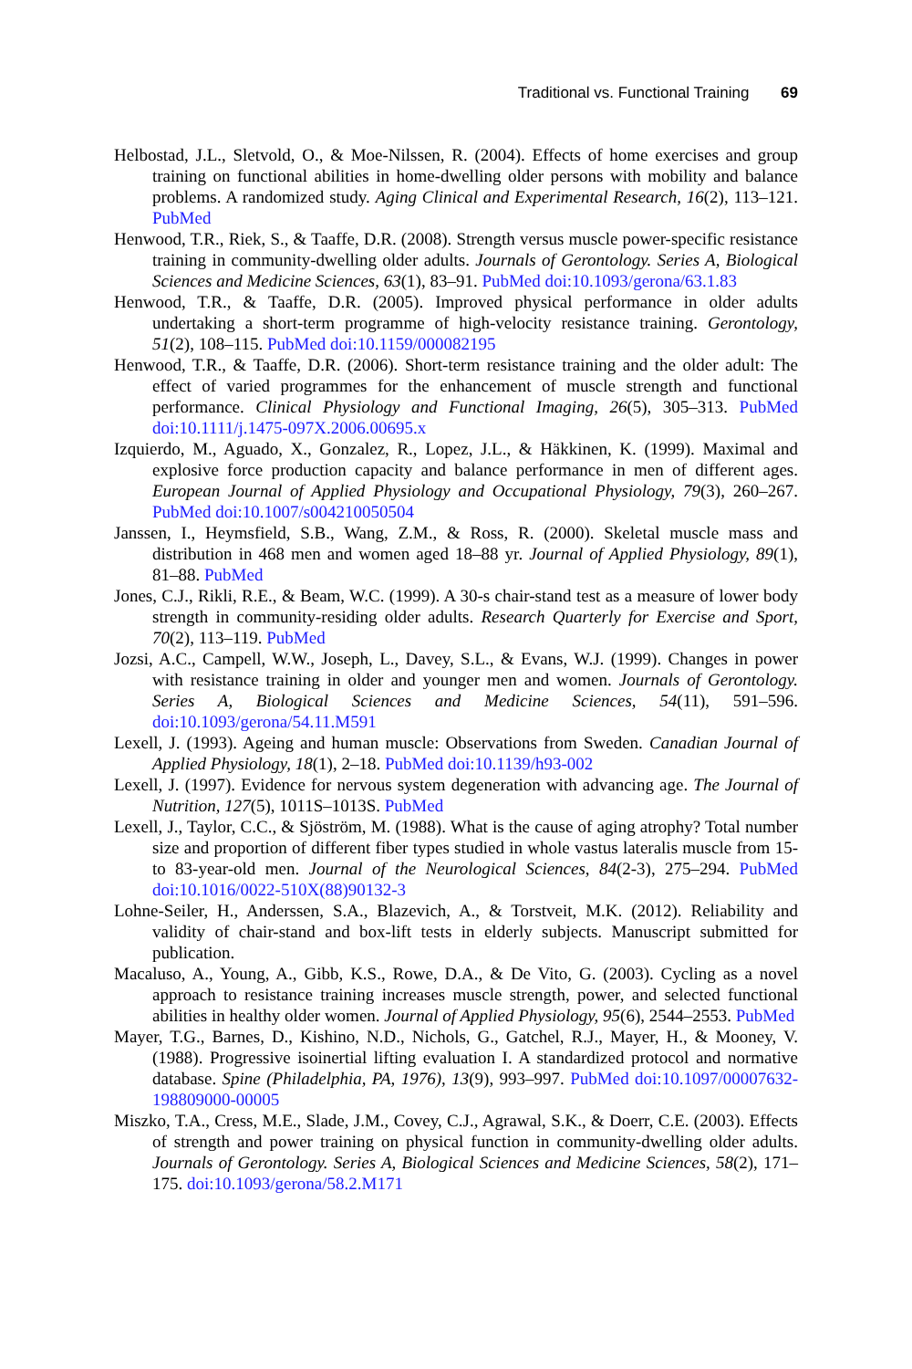Traditional vs. Functional Training 69
Helbostad, J.L., Sletvold, O., & Moe-Nilssen, R. (2004). Effects of home exercises and group training on functional abilities in home-dwelling older persons with mobility and balance problems. A randomized study. Aging Clinical and Experimental Research, 16(2), 113–121. PubMed
Henwood, T.R., Riek, S., & Taaffe, D.R. (2008). Strength versus muscle power-specific resistance training in community-dwelling older adults. Journals of Gerontology. Series A, Biological Sciences and Medicine Sciences, 63(1), 83–91. PubMed doi:10.1093/gerona/63.1.83
Henwood, T.R., & Taaffe, D.R. (2005). Improved physical performance in older adults undertaking a short-term programme of high-velocity resistance training. Gerontology, 51(2), 108–115. PubMed doi:10.1159/000082195
Henwood, T.R., & Taaffe, D.R. (2006). Short-term resistance training and the older adult: The effect of varied programmes for the enhancement of muscle strength and functional performance. Clinical Physiology and Functional Imaging, 26(5), 305–313. PubMed doi:10.1111/j.1475-097X.2006.00695.x
Izquierdo, M., Aguado, X., Gonzalez, R., Lopez, J.L., & Häkkinen, K. (1999). Maximal and explosive force production capacity and balance performance in men of different ages. European Journal of Applied Physiology and Occupational Physiology, 79(3), 260–267. PubMed doi:10.1007/s004210050504
Janssen, I., Heymsfield, S.B., Wang, Z.M., & Ross, R. (2000). Skeletal muscle mass and distribution in 468 men and women aged 18–88 yr. Journal of Applied Physiology, 89(1), 81–88. PubMed
Jones, C.J., Rikli, R.E., & Beam, W.C. (1999). A 30-s chair-stand test as a measure of lower body strength in community-residing older adults. Research Quarterly for Exercise and Sport, 70(2), 113–119. PubMed
Jozsi, A.C., Campell, W.W., Joseph, L., Davey, S.L., & Evans, W.J. (1999). Changes in power with resistance training in older and younger men and women. Journals of Gerontology. Series A, Biological Sciences and Medicine Sciences, 54(11), 591–596. doi:10.1093/gerona/54.11.M591
Lexell, J. (1993). Ageing and human muscle: Observations from Sweden. Canadian Journal of Applied Physiology, 18(1), 2–18. PubMed doi:10.1139/h93-002
Lexell, J. (1997). Evidence for nervous system degeneration with advancing age. The Journal of Nutrition, 127(5), 1011S–1013S. PubMed
Lexell, J., Taylor, C.C., & Sjöström, M. (1988). What is the cause of aging atrophy? Total number size and proportion of different fiber types studied in whole vastus lateralis muscle from 15- to 83-year-old men. Journal of the Neurological Sciences, 84(2-3), 275–294. PubMed doi:10.1016/0022-510X(88)90132-3
Lohne-Seiler, H., Anderssen, S.A., Blazevich, A., & Torstveit, M.K. (2012). Reliability and validity of chair-stand and box-lift tests in elderly subjects. Manuscript submitted for publication.
Macaluso, A., Young, A., Gibb, K.S., Rowe, D.A., & De Vito, G. (2003). Cycling as a novel approach to resistance training increases muscle strength, power, and selected functional abilities in healthy older women. Journal of Applied Physiology, 95(6), 2544–2553. PubMed
Mayer, T.G., Barnes, D., Kishino, N.D., Nichols, G., Gatchel, R.J., Mayer, H., & Mooney, V. (1988). Progressive isoinertial lifting evaluation I. A standardized protocol and normative database. Spine (Philadelphia, PA, 1976), 13(9), 993–997. PubMed doi:10.1097/00007632-198809000-00005
Miszko, T.A., Cress, M.E., Slade, J.M., Covey, C.J., Agrawal, S.K., & Doerr, C.E. (2003). Effects of strength and power training on physical function in community-dwelling older adults. Journals of Gerontology. Series A, Biological Sciences and Medicine Sciences, 58(2), 171–175. doi:10.1093/gerona/58.2.M171